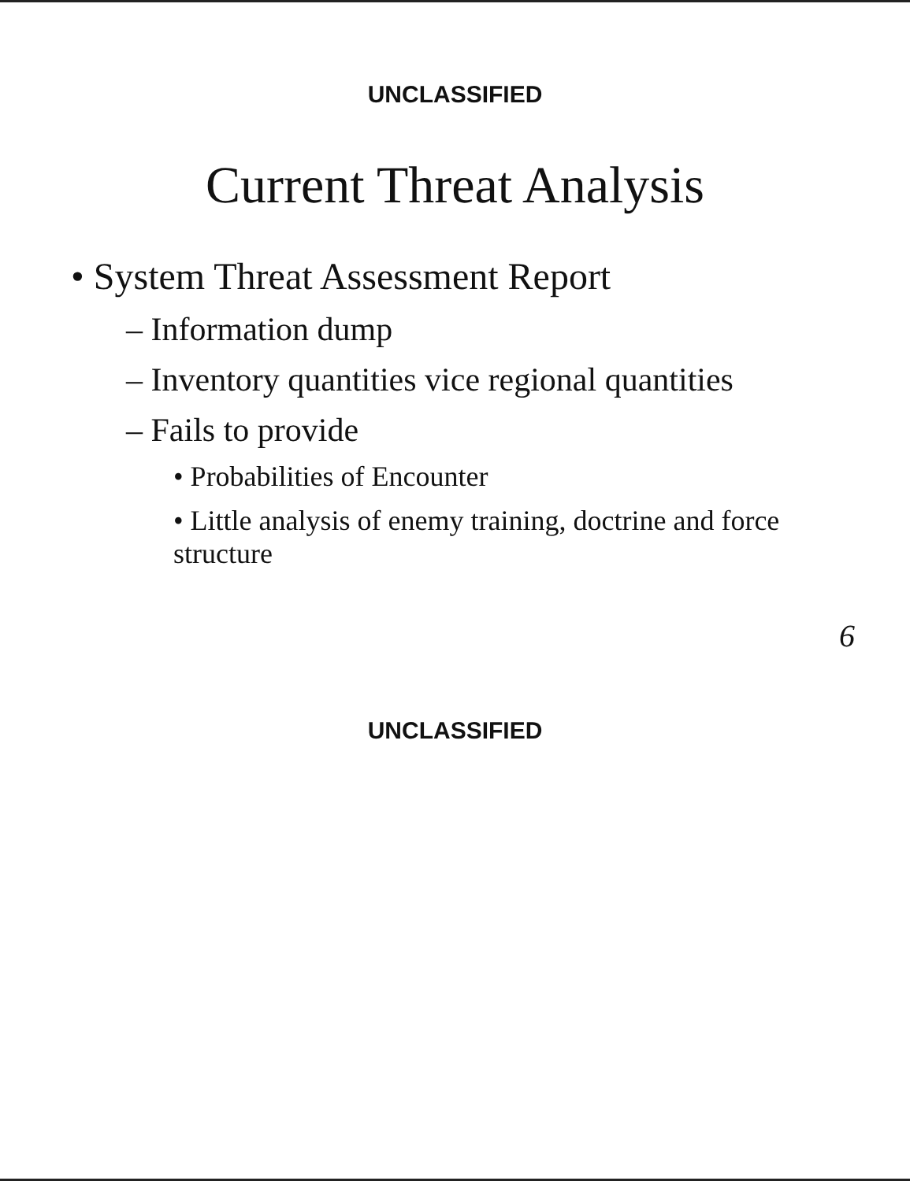UNCLASSIFIED
Current Threat Analysis
• System Threat Assessment Report
– Information dump
– Inventory quantities vice regional quantities
– Fails to provide
• Probabilities of Encounter
• Little analysis of enemy training, doctrine and force structure
6
UNCLASSIFIED